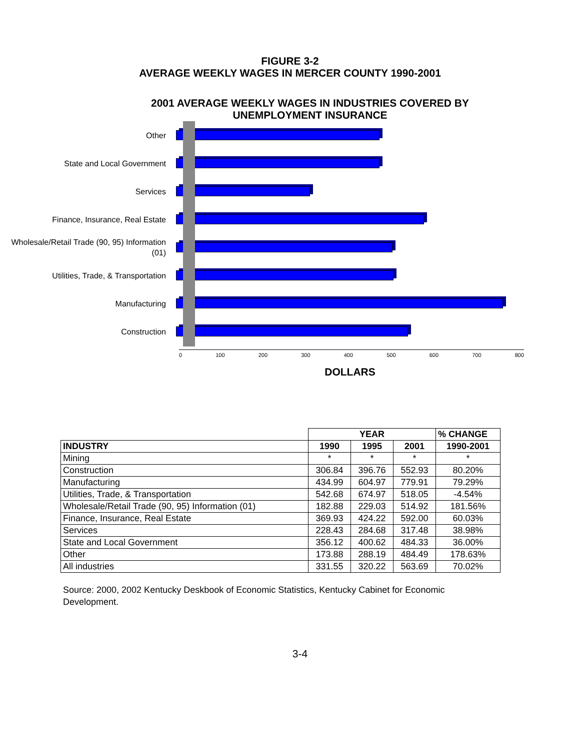FIGURE 3-2
AVERAGE WEEKLY WAGES IN MERCER COUNTY 1990-2001
2001 AVERAGE WEEKLY WAGES IN INDUSTRIES COVERED BY
UNEMPLOYMENT INSURANCE
Other
State and Local Government
Services
Finance, Insurance, Real Estate
Wholesale/Retail Trade (90, 95) Information (01)
Utilities, Trade, & Transportation
Manufacturing
Construction
0 100 200 300 400 500 600 700 800
DOLLARS
| | YEAR | | | % CHANGE |
| --- | --- | --- | --- | --- |
| INDUSTRY | 1990 | 1995 | 2001 | 1990-2001 |
| Mining | * | * | * | * |
| Construction | 306.84 | 396.76 | 552.93 | 80.20% |
| Manufacturing | 434.99 | 604.97 | 779.91 | 79.29% |
| Utilities, Trade, & Transportation | 542.68 | 674.97 | 518.05 | -4.54% |
| Wholesale/Retail Trade (90, 95) Information (01) | 182.88 | 229.03 | 514.92 | 181.56% |
| Finance, Insurance, Real Estate | 369.93 | 424.22 | 592.00 | 60.03% |
| Services | 228.43 | 284.68 | 317.48 | 38.98% |
| State and Local Government | 356.12 | 400.62 | 484.33 | 36.00% |
| Other | 173.88 | 288.19 | 484.49 | 178.63% |
| All industries | 331.55 | 320.22 | 563.69 | 70.02% |
Source: 2000, 2002 Kentucky Deskbook of Economic Statistics, Kentucky Cabinet for Economic Development.
3-4